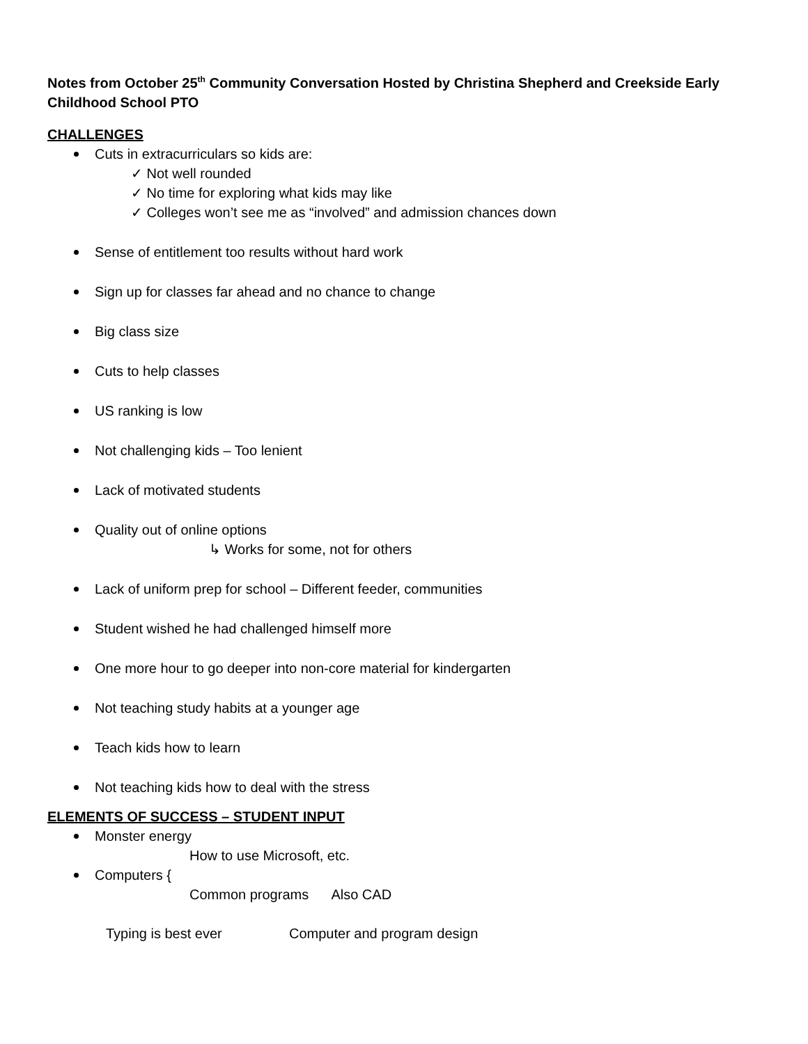Notes from October 25<sup>th</sup> Community Conversation Hosted by Christina Shepherd and Creekside Early Childhood School PTO
CHALLENGES
Cuts in extracurriculars so kids are:
✓ Not well rounded
✓ No time for exploring what kids may like
✓ Colleges won’t see me as “involved” and admission chances down
Sense of entitlement too results without hard work
Sign up for classes far ahead and no chance to change
Big class size
Cuts to help classes
US ranking is low
Not challenging kids – Too lenient
Lack of motivated students
Quality out of online options
↳ Works for some, not for others
Lack of uniform prep for school – Different feeder, communities
Student wished he had challenged himself more
One more hour to go deeper into non-core material for kindergarten
Not teaching study habits at a younger age
Teach kids how to learn
Not teaching kids how to deal with the stress
ELEMENTS OF SUCCESS – STUDENT INPUT
Monster energy
How to use Microsoft, etc.
Computers {
Common programs Also CAD
Typing is best ever Computer and program design